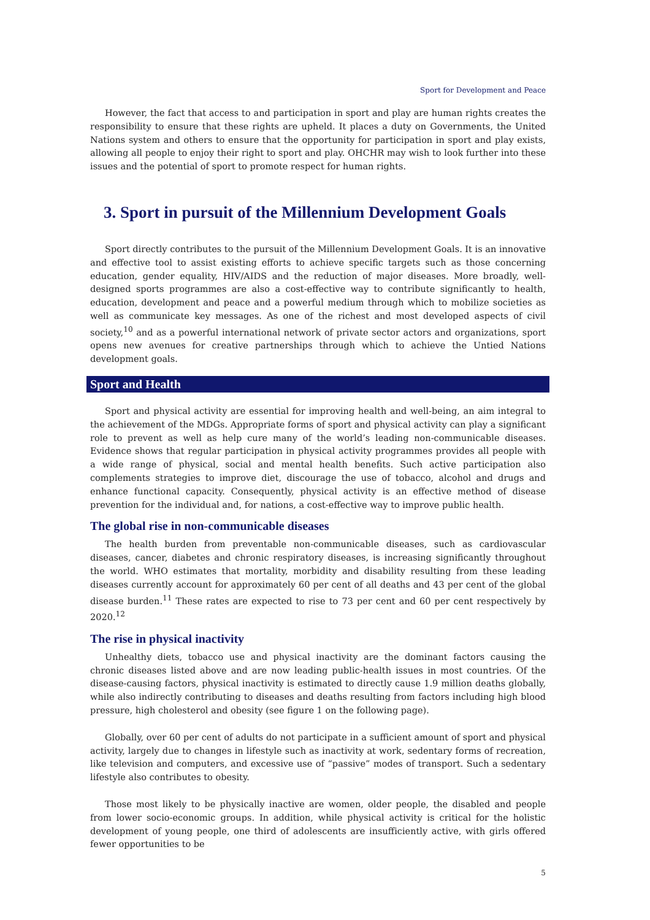Sport for Development and Peace
However, the fact that access to and participation in sport and play are human rights creates the responsibility to ensure that these rights are upheld. It places a duty on Governments, the United Nations system and others to ensure that the opportunity for participation in sport and play exists, allowing all people to enjoy their right to sport and play. OHCHR may wish to look further into these issues and the potential of sport to promote respect for human rights.
3. Sport in pursuit of the Millennium Development Goals
Sport directly contributes to the pursuit of the Millennium Development Goals. It is an innovative and effective tool to assist existing efforts to achieve specific targets such as those concerning education, gender equality, HIV/AIDS and the reduction of major diseases. More broadly, well-designed sports programmes are also a cost-effective way to contribute significantly to health, education, development and peace and a powerful medium through which to mobilize societies as well as communicate key messages. As one of the richest and most developed aspects of civil society,<sup>10</sup> and as a powerful international network of private sector actors and organizations, sport opens new avenues for creative partnerships through which to achieve the Untied Nations development goals.
Sport and Health
Sport and physical activity are essential for improving health and well-being, an aim integral to the achievement of the MDGs. Appropriate forms of sport and physical activity can play a significant role to prevent as well as help cure many of the world’s leading non-communicable diseases. Evidence shows that regular participation in physical activity programmes provides all people with a wide range of physical, social and mental health benefits. Such active participation also complements strategies to improve diet, discourage the use of tobacco, alcohol and drugs and enhance functional capacity. Consequently, physical activity is an effective method of disease prevention for the individual and, for nations, a cost-effective way to improve public health.
The global rise in non-communicable diseases
The health burden from preventable non-communicable diseases, such as cardiovascular diseases, cancer, diabetes and chronic respiratory diseases, is increasing significantly throughout the world. WHO estimates that mortality, morbidity and disability resulting from these leading diseases currently account for approximately 60 per cent of all deaths and 43 per cent of the global disease burden.<sup>11</sup> These rates are expected to rise to 73 per cent and 60 per cent respectively by 2020.<sup>12</sup>
The rise in physical inactivity
Unhealthy diets, tobacco use and physical inactivity are the dominant factors causing the chronic diseases listed above and are now leading public-health issues in most countries. Of the disease-causing factors, physical inactivity is estimated to directly cause 1.9 million deaths globally, while also indirectly contributing to diseases and deaths resulting from factors including high blood pressure, high cholesterol and obesity (see figure 1 on the following page).
Globally, over 60 per cent of adults do not participate in a sufficient amount of sport and physical activity, largely due to changes in lifestyle such as inactivity at work, sedentary forms of recreation, like television and computers, and excessive use of “passive” modes of transport. Such a sedentary lifestyle also contributes to obesity.
Those most likely to be physically inactive are women, older people, the disabled and people from lower socio-economic groups. In addition, while physical activity is critical for the holistic development of young people, one third of adolescents are insufficiently active, with girls offered fewer opportunities to be
5